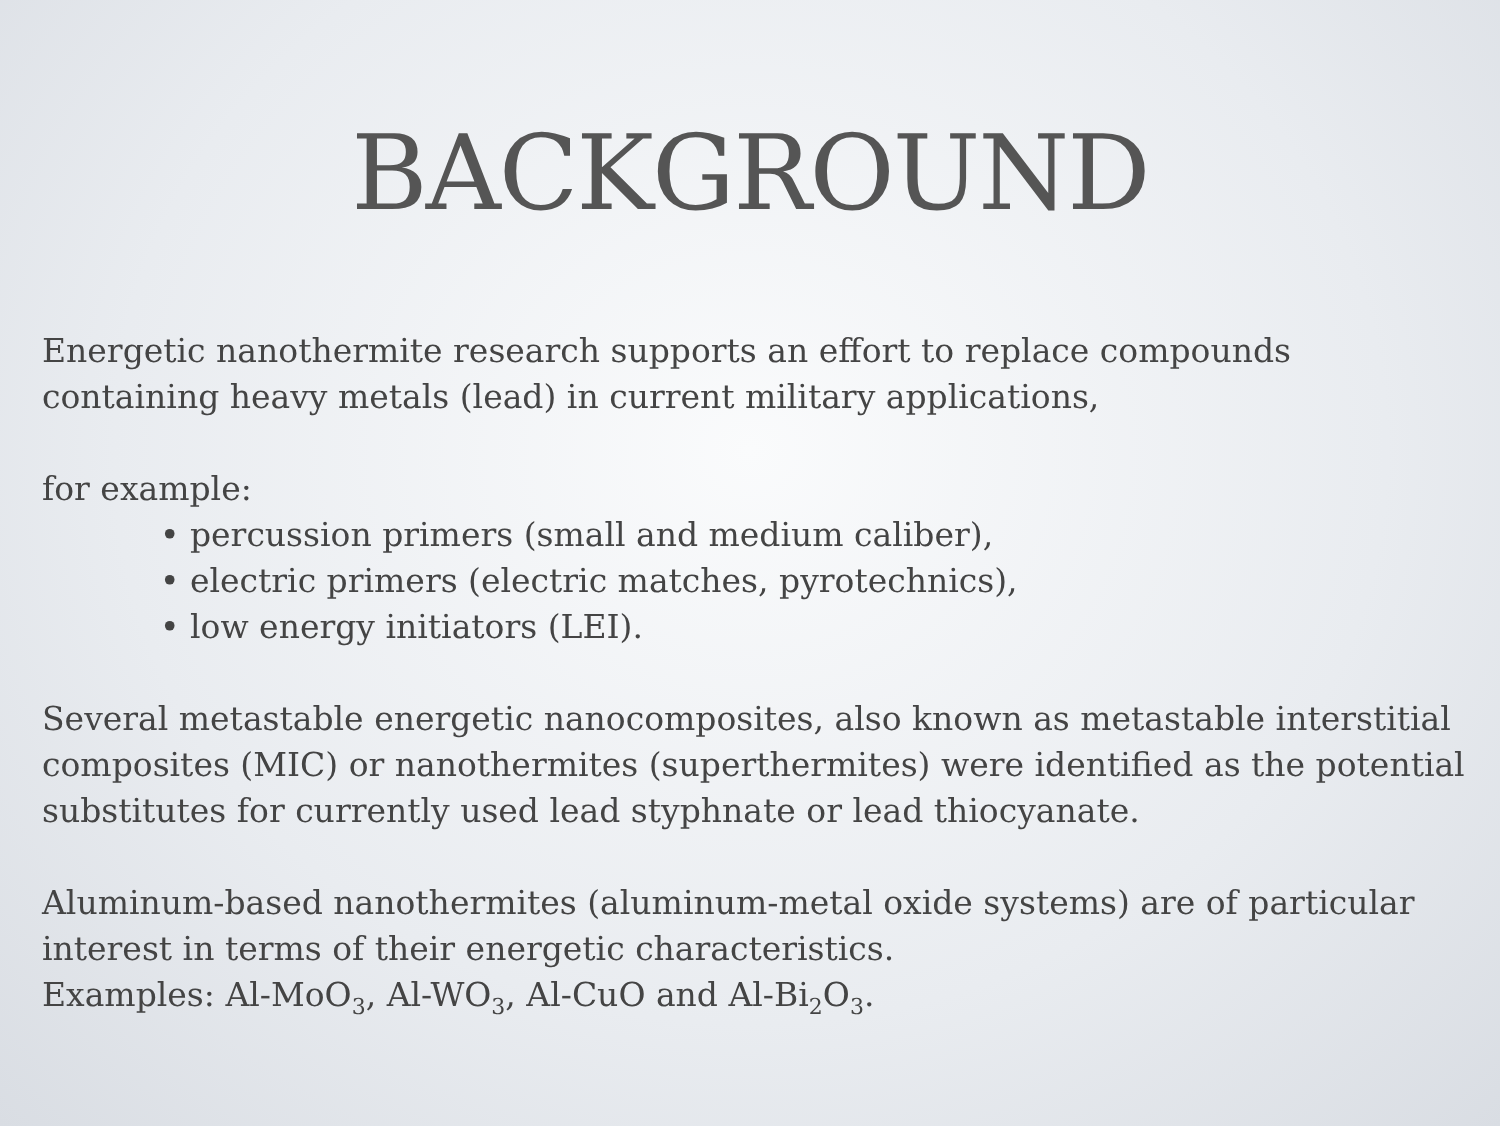BACKGROUND
Energetic nanothermite research supports an effort to replace compounds containing heavy metals (lead) in current military applications,
for example:
• percussion primers (small and medium caliber),
• electric primers (electric matches, pyrotechnics),
• low energy initiators (LEI).
Several metastable energetic nanocomposites, also known as metastable interstitial composites (MIC) or nanothermites (superthermites) were identified as the potential substitutes for currently used lead styphnate or lead thiocyanate.
Aluminum-based nanothermites (aluminum-metal oxide systems) are of particular interest in terms of their energetic characteristics.
Examples: Al-MoO<sub>3</sub>, Al-WO<sub>3</sub>, Al-CuO and Al-Bi<sub>2</sub>O<sub>3</sub>.